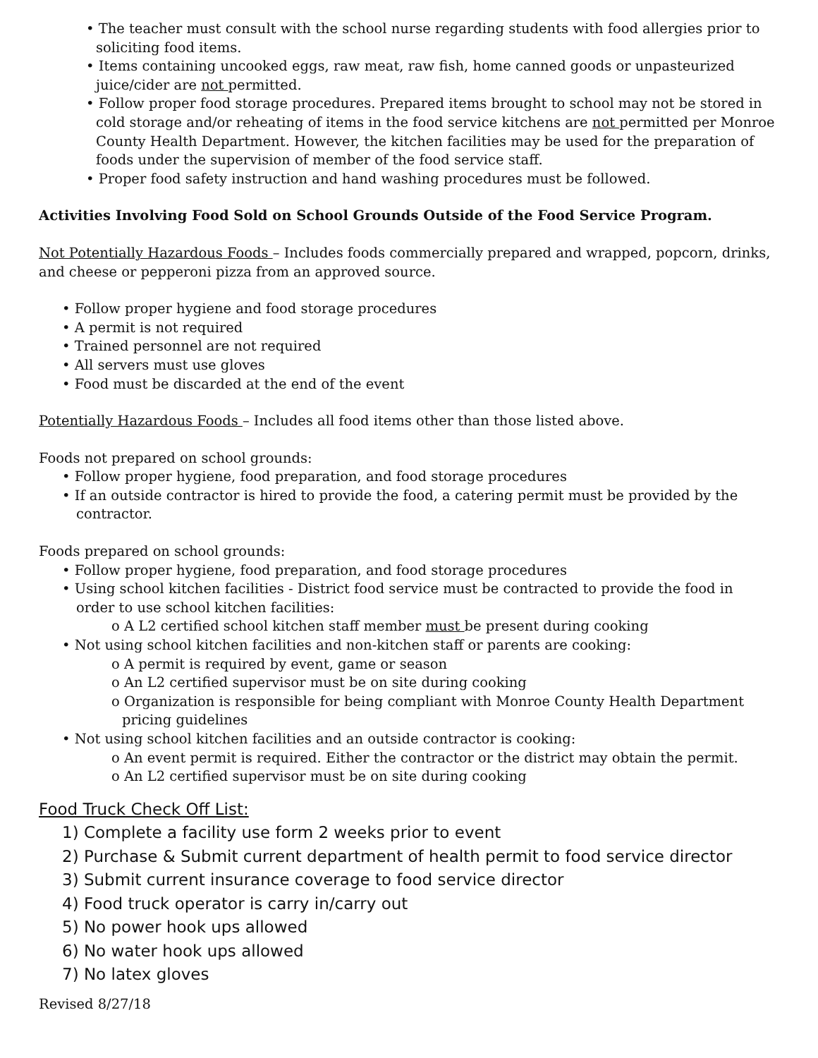• The teacher must consult with the school nurse regarding students with food allergies prior to soliciting food items.
• Items containing uncooked eggs, raw meat, raw fish, home canned goods or unpasteurized juice/cider are not permitted.
• Follow proper food storage procedures. Prepared items brought to school may not be stored in cold storage and/or reheating of items in the food service kitchens are not permitted per Monroe County Health Department. However, the kitchen facilities may be used for the preparation of foods under the supervision of member of the food service staff.
• Proper food safety instruction and hand washing procedures must be followed.
Activities Involving Food Sold on School Grounds Outside of the Food Service Program.
Not Potentially Hazardous Foods – Includes foods commercially prepared and wrapped, popcorn, drinks, and cheese or pepperoni pizza from an approved source.
• Follow proper hygiene and food storage procedures
• A permit is not required
• Trained personnel are not required
• All servers must use gloves
• Food must be discarded at the end of the event
Potentially Hazardous Foods – Includes all food items other than those listed above.
Foods not prepared on school grounds:
• Follow proper hygiene, food preparation, and food storage procedures
• If an outside contractor is hired to provide the food, a catering permit must be provided by the contractor.
Foods prepared on school grounds:
• Follow proper hygiene, food preparation, and food storage procedures
• Using school kitchen facilities - District food service must be contracted to provide the food in order to use school kitchen facilities:
o A L2 certified school kitchen staff member must be present during cooking
• Not using school kitchen facilities and non-kitchen staff or parents are cooking:
o A permit is required by event, game or season
o An L2 certified supervisor must be on site during cooking
o Organization is responsible for being compliant with Monroe County Health Department pricing guidelines
• Not using school kitchen facilities and an outside contractor is cooking:
o An event permit is required. Either the contractor or the district may obtain the permit.
o An L2 certified supervisor must be on site during cooking
Food Truck Check Off List:
1) Complete a facility use form 2 weeks prior to event
2) Purchase & Submit current department of health permit to food service director
3) Submit current insurance coverage to food service director
4) Food truck operator is carry in/carry out
5) No power hook ups allowed
6) No water hook ups allowed
7) No latex gloves
Revised 8/27/18